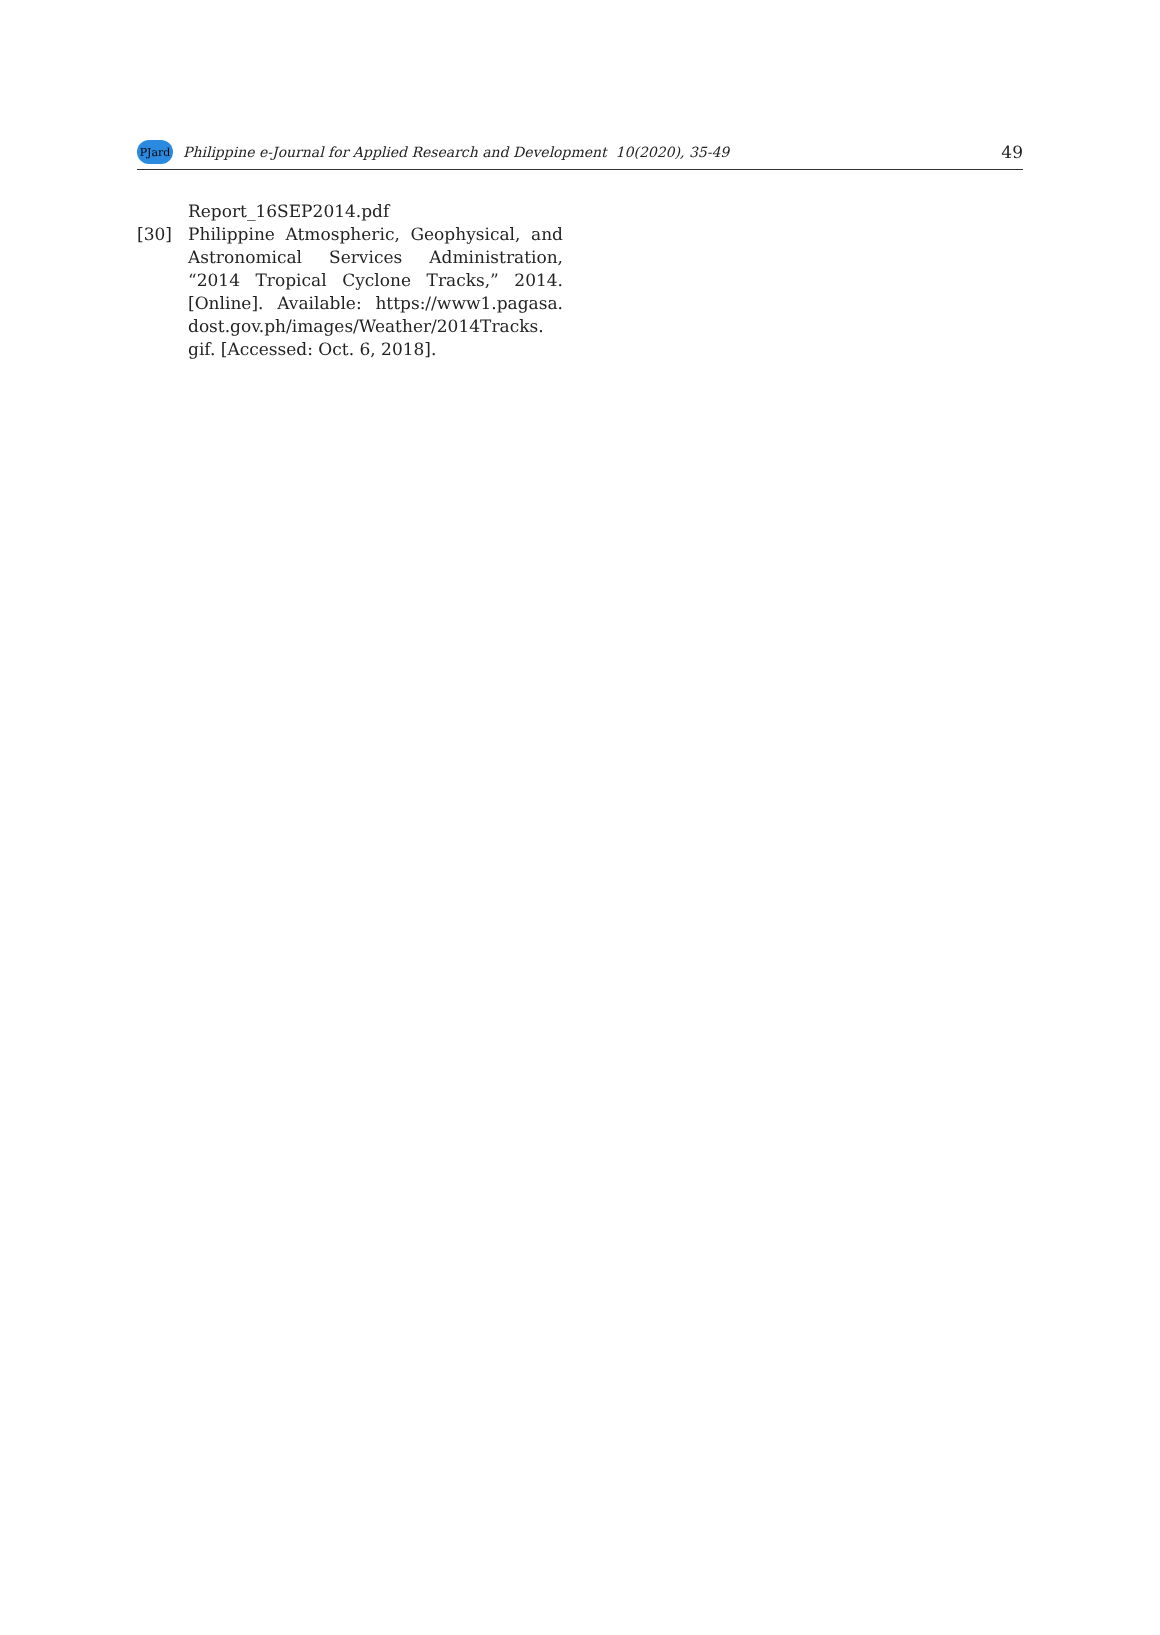PJard
Philippine e-Journal for Applied Research and Development 10(2020), 35-49
49
Report_16SEP2014.pdf
[30] Philippine Atmospheric, Geophysical, and Astronomical Services Administration, “2014 Tropical Cyclone Tracks,” 2014. [Online]. Available: https://www1.pagasa. dost.gov.ph/images/Weather/2014Tracks. gif. [Accessed: Oct. 6, 2018].